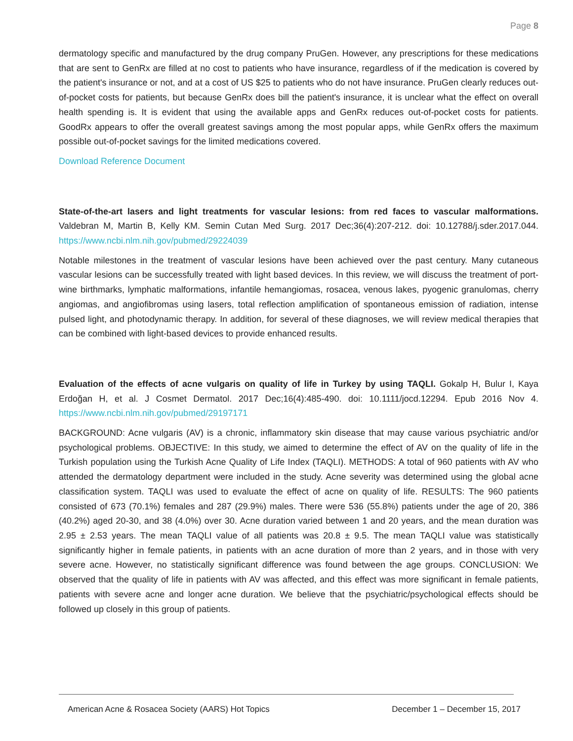Page 8
dermatology specific and manufactured by the drug company PruGen. However, any prescriptions for these medications that are sent to GenRx are filled at no cost to patients who have insurance, regardless of if the medication is covered by the patient's insurance or not, and at a cost of US $25 to patients who do not have insurance. PruGen clearly reduces out-of-pocket costs for patients, but because GenRx does bill the patient's insurance, it is unclear what the effect on overall health spending is. It is evident that using the available apps and GenRx reduces out-of-pocket costs for patients. GoodRx appears to offer the overall greatest savings among the most popular apps, while GenRx offers the maximum possible out-of-pocket savings for the limited medications covered.
Download Reference Document
State-of-the-art lasers and light treatments for vascular lesions: from red faces to vascular malformations. Valdebran M, Martin B, Kelly KM. Semin Cutan Med Surg. 2017 Dec;36(4):207-212. doi: 10.12788/j.sder.2017.044. https://www.ncbi.nlm.nih.gov/pubmed/29224039
Notable milestones in the treatment of vascular lesions have been achieved over the past century. Many cutaneous vascular lesions can be successfully treated with light based devices. In this review, we will discuss the treatment of port-wine birthmarks, lymphatic malformations, infantile hemangiomas, rosacea, venous lakes, pyogenic granulomas, cherry angiomas, and angiofibromas using lasers, total reflection amplification of spontaneous emission of radiation, intense pulsed light, and photodynamic therapy. In addition, for several of these diagnoses, we will review medical therapies that can be combined with light-based devices to provide enhanced results.
Evaluation of the effects of acne vulgaris on quality of life in Turkey by using TAQLI. Gokalp H, Bulur I, Kaya Erdoğan H, et al. J Cosmet Dermatol. 2017 Dec;16(4):485-490. doi: 10.1111/jocd.12294. Epub 2016 Nov 4. https://www.ncbi.nlm.nih.gov/pubmed/29197171
BACKGROUND: Acne vulgaris (AV) is a chronic, inflammatory skin disease that may cause various psychiatric and/or psychological problems. OBJECTIVE: In this study, we aimed to determine the effect of AV on the quality of life in the Turkish population using the Turkish Acne Quality of Life Index (TAQLI). METHODS: A total of 960 patients with AV who attended the dermatology department were included in the study. Acne severity was determined using the global acne classification system. TAQLI was used to evaluate the effect of acne on quality of life. RESULTS: The 960 patients consisted of 673 (70.1%) females and 287 (29.9%) males. There were 536 (55.8%) patients under the age of 20, 386 (40.2%) aged 20-30, and 38 (4.0%) over 30. Acne duration varied between 1 and 20 years, and the mean duration was 2.95 ± 2.53 years. The mean TAQLI value of all patients was 20.8 ± 9.5. The mean TAQLI value was statistically significantly higher in female patients, in patients with an acne duration of more than 2 years, and in those with very severe acne. However, no statistically significant difference was found between the age groups. CONCLUSION: We observed that the quality of life in patients with AV was affected, and this effect was more significant in female patients, patients with severe acne and longer acne duration. We believe that the psychiatric/psychological effects should be followed up closely in this group of patients.
American Acne & Rosacea Society (AARS) Hot Topics December 1 – December 15, 2017